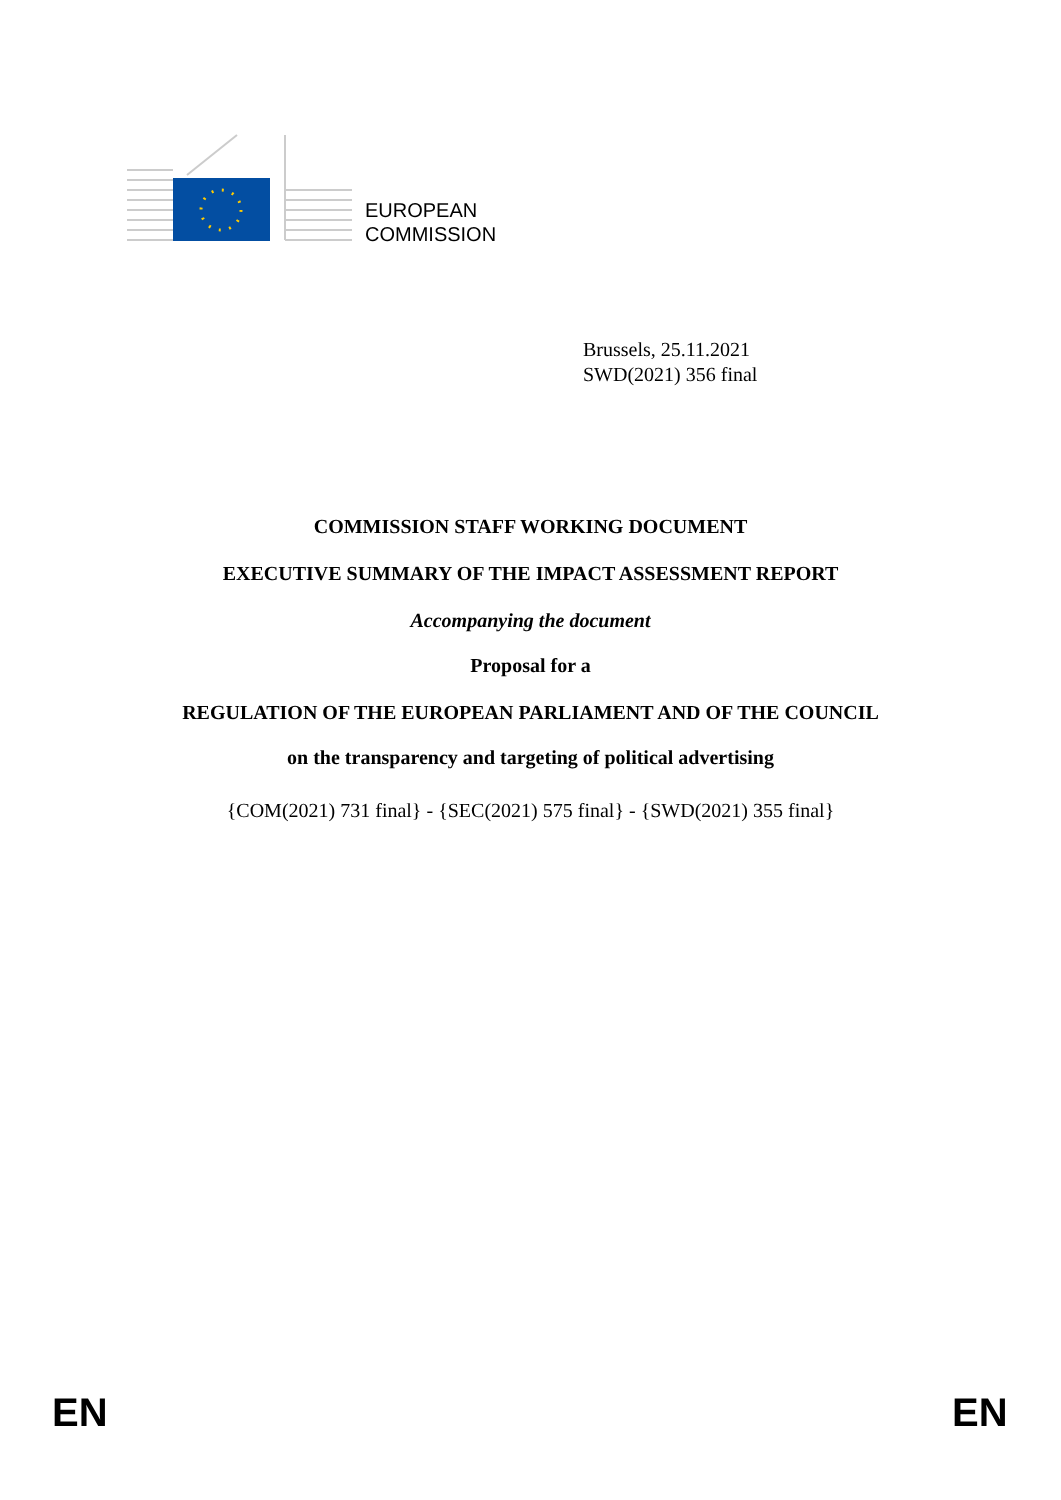EUROPEAN
COMMISSION
Brussels, 25.11.2021
SWD(2021) 356 final
COMMISSION STAFF WORKING DOCUMENT
EXECUTIVE SUMMARY OF THE IMPACT ASSESSMENT REPORT
Accompanying the document
Proposal for a
REGULATION OF THE EUROPEAN PARLIAMENT AND OF THE COUNCIL
on the transparency and targeting of political advertising
{COM(2021) 731 final} - {SEC(2021) 575 final} - {SWD(2021) 355 final}
EN EN